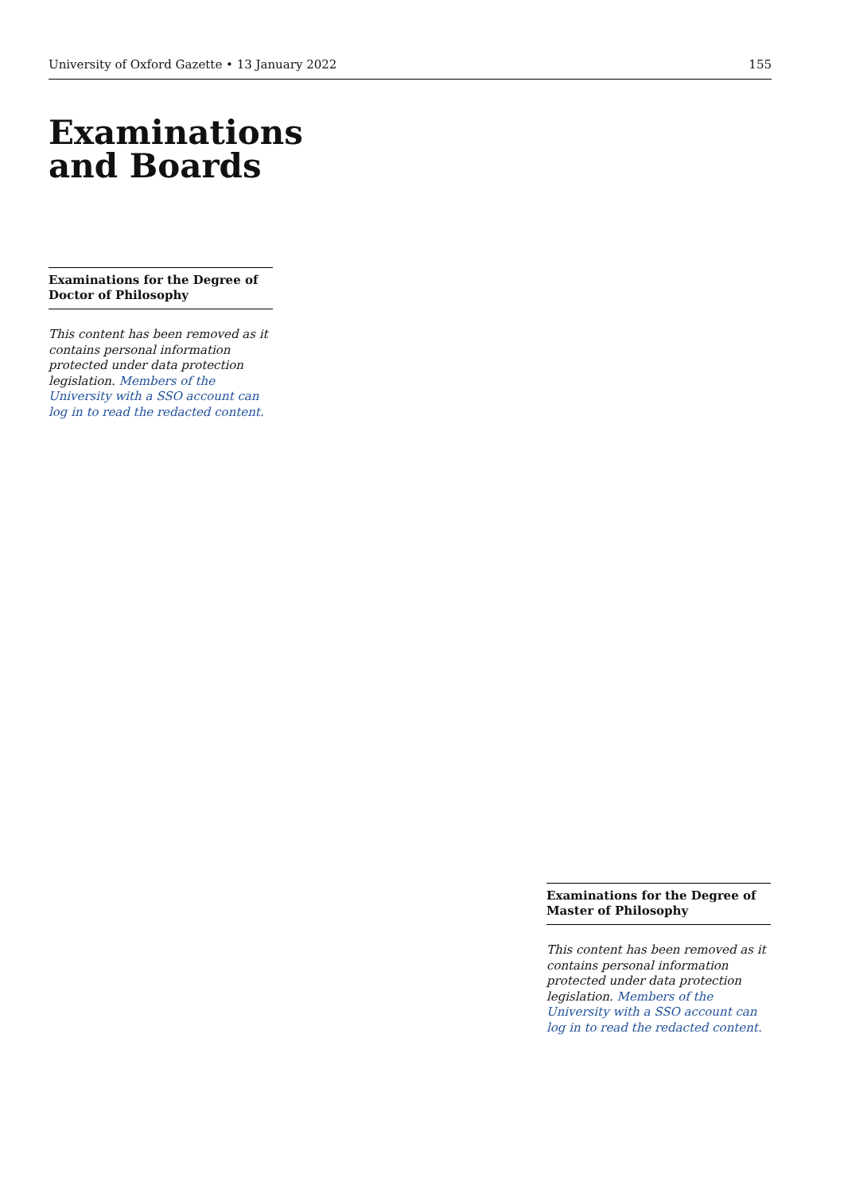University of Oxford Gazette • 13 January 2022 155
Examinations
and Boards
Examinations for the Degree of Doctor of Philosophy
This content has been removed as it contains personal information protected under data protection legislation. Members of the University with a SSO account can log in to read the redacted content.
Examinations for the Degree of Master of Philosophy
This content has been removed as it contains personal information protected under data protection legislation. Members of the University with a SSO account can log in to read the redacted content.